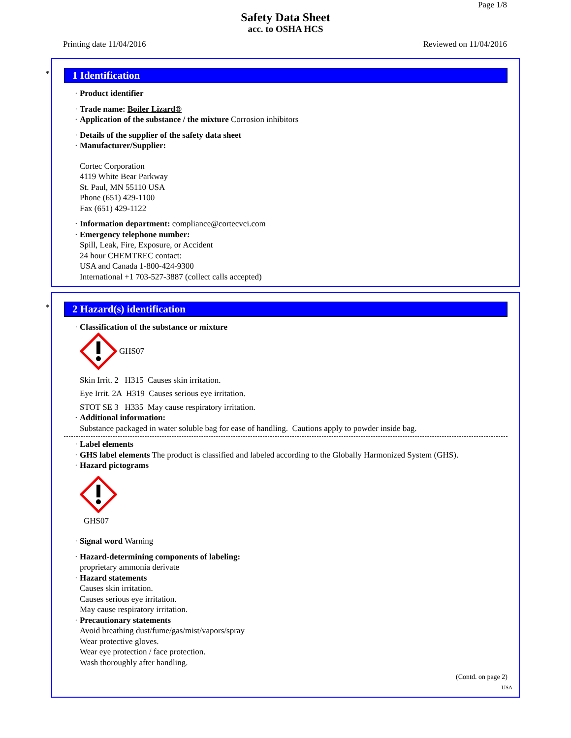Page 1/8
Safety Data Sheet
acc. to OSHA HCS
Printing date 11/04/2016 Reviewed on 11/04/2016
*
1 Identification
· Product identifier
· Trade name: Boiler Lizard®
· Application of the substance / the mixture Corrosion inhibitors
· Details of the supplier of the safety data sheet
· Manufacturer/Supplier:
Cortec Corporation
4119 White Bear Parkway
St. Paul, MN 55110 USA
Phone (651) 429-1100
Fax (651) 429-1122
· Information department: compliance@cortecvci.com
· Emergency telephone number:
Spill, Leak, Fire, Exposure, or Accident
24 hour CHEMTREC contact:
USA and Canada 1-800-424-9300
International +1 703-527-3887 (collect calls accepted)
*
2 Hazard(s) identification
· Classification of the substance or mixture
GHS07
Skin Irrit. 2 H315 Causes skin irritation.
Eye Irrit. 2A H319 Causes serious eye irritation.
STOT SE 3 H335 May cause respiratory irritation.
· Additional information:
Substance packaged in water soluble bag for ease of handling. Cautions apply to powder inside bag.
· Label elements
· GHS label elements The product is classified and labeled according to the Globally Harmonized System (GHS).
· Hazard pictograms
GHS07
· Signal word Warning
· Hazard-determining components of labeling:
proprietary ammonia derivate
· Hazard statements
Causes skin irritation.
Causes serious eye irritation.
May cause respiratory irritation.
· Precautionary statements
Avoid breathing dust/fume/gas/mist/vapors/spray
Wear protective gloves.
Wear eye protection / face protection.
Wash thoroughly after handling.
(Contd. on page 2)
USA